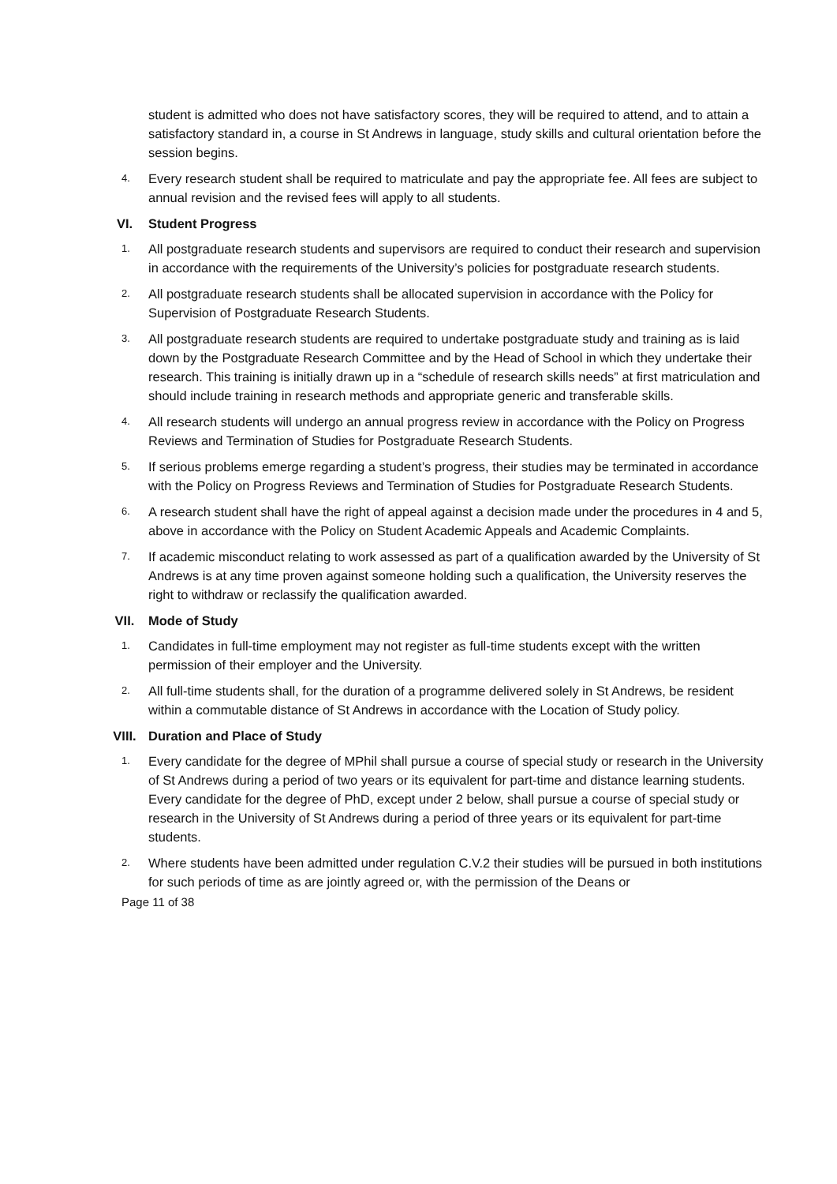student is admitted who does not have satisfactory scores, they will be required to attend, and to attain a satisfactory standard in, a course in St Andrews in language, study skills and cultural orientation before the session begins.
4.
Every research student shall be required to matriculate and pay the appropriate fee. All fees are subject to annual revision and the revised fees will apply to all students.
VI. Student Progress
1.
All postgraduate research students and supervisors are required to conduct their research and supervision in accordance with the requirements of the University’s policies for postgraduate research students.
2.
All postgraduate research students shall be allocated supervision in accordance with the Policy for Supervision of Postgraduate Research Students.
3.
All postgraduate research students are required to undertake postgraduate study and training as is laid down by the Postgraduate Research Committee and by the Head of School in which they undertake their research. This training is initially drawn up in a “schedule of research skills needs” at first matriculation and should include training in research methods and appropriate generic and transferable skills.
4.
All research students will undergo an annual progress review in accordance with the Policy on Progress Reviews and Termination of Studies for Postgraduate Research Students.
5.
If serious problems emerge regarding a student’s progress, their studies may be terminated in accordance with the Policy on Progress Reviews and Termination of Studies for Postgraduate Research Students.
6.
A research student shall have the right of appeal against a decision made under the procedures in 4 and 5, above in accordance with the Policy on Student Academic Appeals and Academic Complaints.
7.
If academic misconduct relating to work assessed as part of a qualification awarded by the University of St Andrews is at any time proven against someone holding such a qualification, the University reserves the right to withdraw or reclassify the qualification awarded.
VII. Mode of Study
1.
Candidates in full-time employment may not register as full-time students except with the written permission of their employer and the University.
2.
All full-time students shall, for the duration of a programme delivered solely in St Andrews, be resident within a commutable distance of St Andrews in accordance with the Location of Study policy.
VIII. Duration and Place of Study
1.
Every candidate for the degree of MPhil shall pursue a course of special study or research in the University of St Andrews during a period of two years or its equivalent for part-time and distance learning students. Every candidate for the degree of PhD, except under 2 below, shall pursue a course of special study or research in the University of St Andrews during a period of three years or its equivalent for part-time students.
2.
Where students have been admitted under regulation C.V.2 their studies will be pursued in both institutions for such periods of time as are jointly agreed or, with the permission of the Deans or
Page 11 of 38